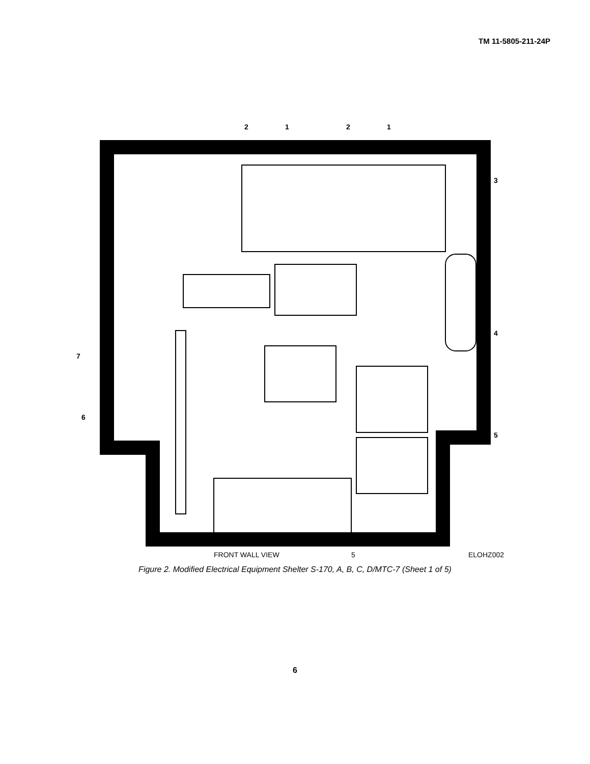TM 11-5805-211-24P
2
1
2
1
3
4
5
7
6
FRONT WALL VIEW
5
ELOHZ002
Figure 2. Modified Electrical Equipment Shelter S-170, A, B, C, D/MTC-7 (Sheet 1 of 5)
6